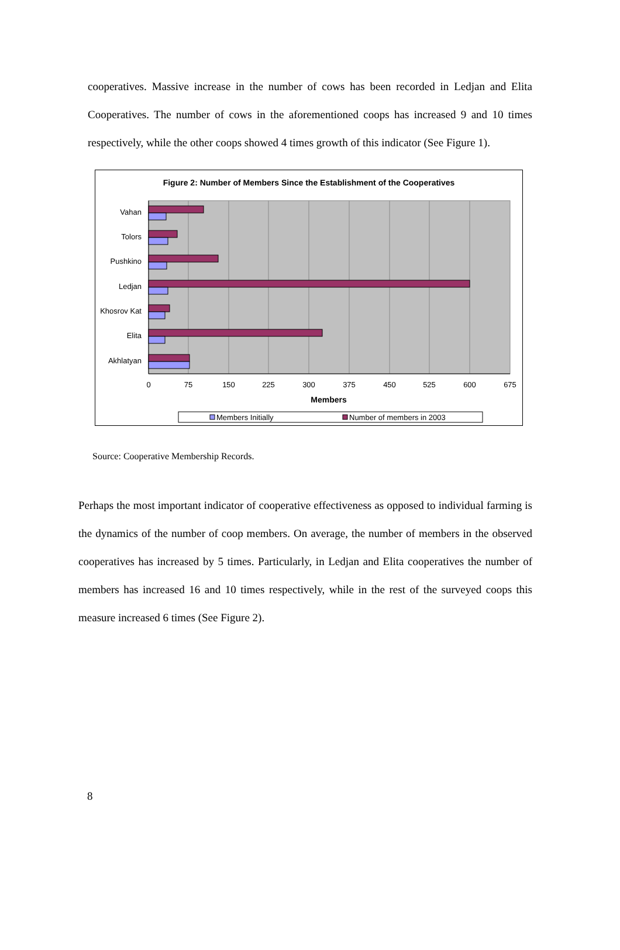cooperatives. Massive increase in the number of cows has been recorded in Ledjan and Elita Cooperatives. The number of cows in the aforementioned coops has increased 9 and 10 times respectively, while the other coops showed 4 times growth of this indicator (See Figure 1).
Figure 2: Number of Members Since the Establishment of the Cooperatives
Vahan
Tolors
Pushkino
Ledjan
Khosrov Kat
Elita
Akhlatyan
0
75
150
225
300
375
450
525
600
675
Members
Members Initially
Number of members in 2003
Source: Cooperative Membership Records.
Perhaps the most important indicator of cooperative effectiveness as opposed to individual farming is the dynamics of the number of coop members. On average, the number of members in the observed cooperatives has increased by 5 times. Particularly, in Ledjan and Elita cooperatives the number of members has increased 16 and 10 times respectively, while in the rest of the surveyed coops this measure increased 6 times (See Figure 2).
8